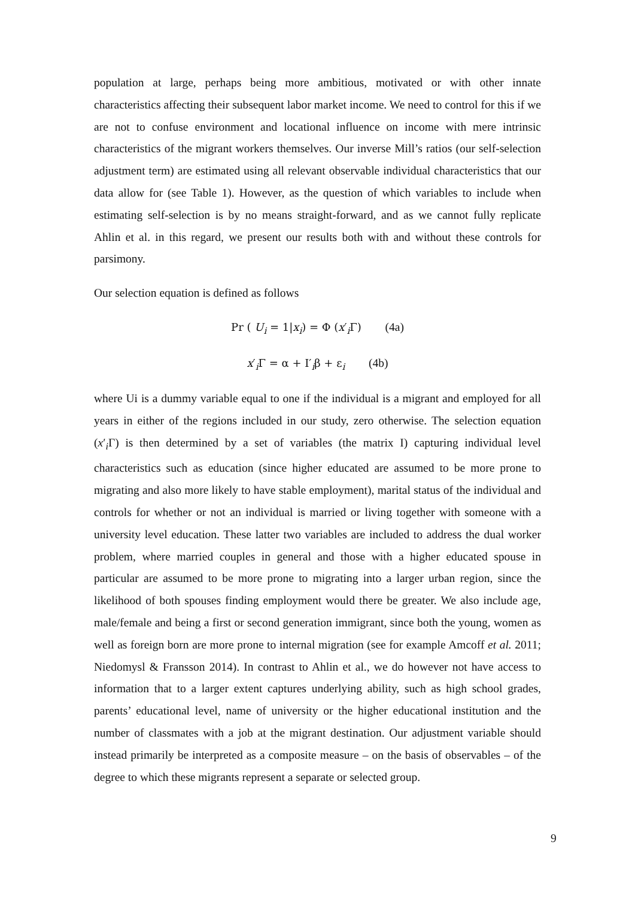population at large, perhaps being more ambitious, motivated or with other innate characteristics affecting their subsequent labor market income. We need to control for this if we are not to confuse environment and locational influence on income with mere intrinsic characteristics of the migrant workers themselves. Our inverse Mill’s ratios (our self-selection adjustment term) are estimated using all relevant observable individual characteristics that our data allow for (see Table 1). However, as the question of which variables to include when estimating self-selection is by no means straight-forward, and as we cannot fully replicate Ahlin et al. in this regard, we present our results both with and without these controls for parsimony.
Our selection equation is defined as follows
Pr ( U<sub>i</sub> = 1|x<sub>i</sub>) = Φ (x′<sub>i</sub>Γ) (4a)
x′<sub>i</sub>Γ = α + I′<sub>i</sub>β + ε<sub>i</sub> (4b)
where Ui is a dummy variable equal to one if the individual is a migrant and employed for all years in either of the regions included in our study, zero otherwise. The selection equation (x′<sub>i</sub>Γ) is then determined by a set of variables (the matrix I) capturing individual level characteristics such as education (since higher educated are assumed to be more prone to migrating and also more likely to have stable employment), marital status of the individual and controls for whether or not an individual is married or living together with someone with a university level education. These latter two variables are included to address the dual worker problem, where married couples in general and those with a higher educated spouse in particular are assumed to be more prone to migrating into a larger urban region, since the likelihood of both spouses finding employment would there be greater. We also include age, male/female and being a first or second generation immigrant, since both the young, women as well as foreign born are more prone to internal migration (see for example Amcoff et al. 2011; Niedomysl & Fransson 2014). In contrast to Ahlin et al., we do however not have access to information that to a larger extent captures underlying ability, such as high school grades, parents’ educational level, name of university or the higher educational institution and the number of classmates with a job at the migrant destination. Our adjustment variable should instead primarily be interpreted as a composite measure – on the basis of observables – of the degree to which these migrants represent a separate or selected group.
9